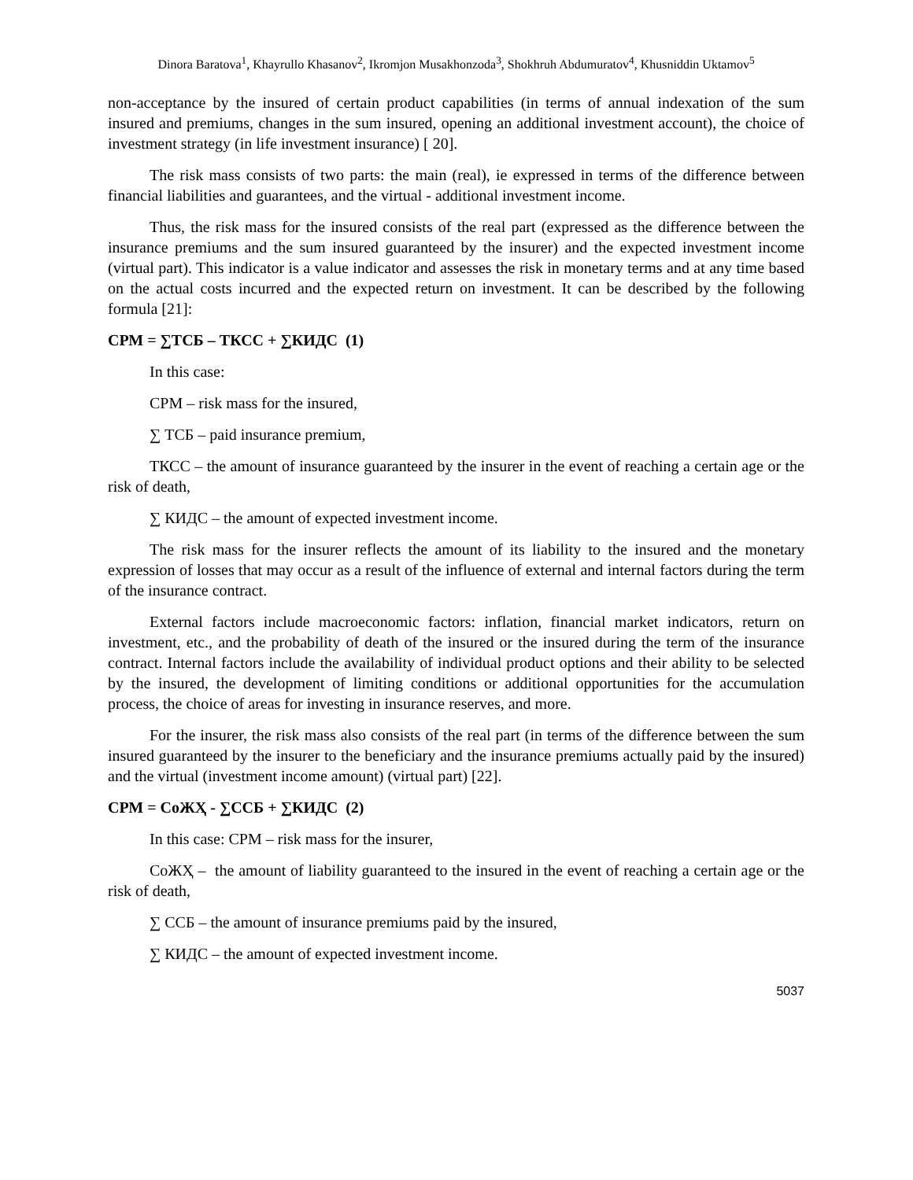Dinora Baratova<sup>1</sup>, Khayrullo Khasanov<sup>2</sup>, Ikromjon Musakhonzoda<sup>3</sup>, Shokhruh Abdumuratov<sup>4</sup>, Khusniddin Uktamov<sup>5</sup>
non-acceptance by the insured of certain product capabilities (in terms of annual indexation of the sum insured and premiums, changes in the sum insured, opening an additional investment account), the choice of investment strategy (in life investment insurance) [ 20].
The risk mass consists of two parts: the main (real), ie expressed in terms of the difference between financial liabilities and guarantees, and the virtual - additional investment income.
Thus, the risk mass for the insured consists of the real part (expressed as the difference between the insurance premiums and the sum insured guaranteed by the insurer) and the expected investment income (virtual part). This indicator is a value indicator and assesses the risk in monetary terms and at any time based on the actual costs incurred and the expected return on investment. It can be described by the following formula [21]:
СРМ = ∑ТСБ – ТКСС + ∑КИДС (1)
In this case:
СРМ – risk mass for the insured,
∑ ТСБ – paid insurance premium,
ТКСС – the amount of insurance guaranteed by the insurer in the event of reaching a certain age or the risk of death,
∑ КИДС – the amount of expected investment income.
The risk mass for the insurer reflects the amount of its liability to the insured and the monetary expression of losses that may occur as a result of the influence of external and internal factors during the term of the insurance contract.
External factors include macroeconomic factors: inflation, financial market indicators, return on investment, etc., and the probability of death of the insured or the insured during the term of the insurance contract. Internal factors include the availability of individual product options and their ability to be selected by the insured, the development of limiting conditions or additional opportunities for the accumulation process, the choice of areas for investing in insurance reserves, and more.
For the insurer, the risk mass also consists of the real part (in terms of the difference between the sum insured guaranteed by the insurer to the beneficiary and the insurance premiums actually paid by the insured) and the virtual (investment income amount) (virtual part) [22].
СРМ = СоЖҲ - ∑ССБ + ∑КИДС (2)
In this case: СРМ – risk mass for the insurer,
СоЖҲ – the amount of liability guaranteed to the insured in the event of reaching a certain age or the risk of death,
∑ ССБ – the amount of insurance premiums paid by the insured,
∑ КИДС – the amount of expected investment income.
5037